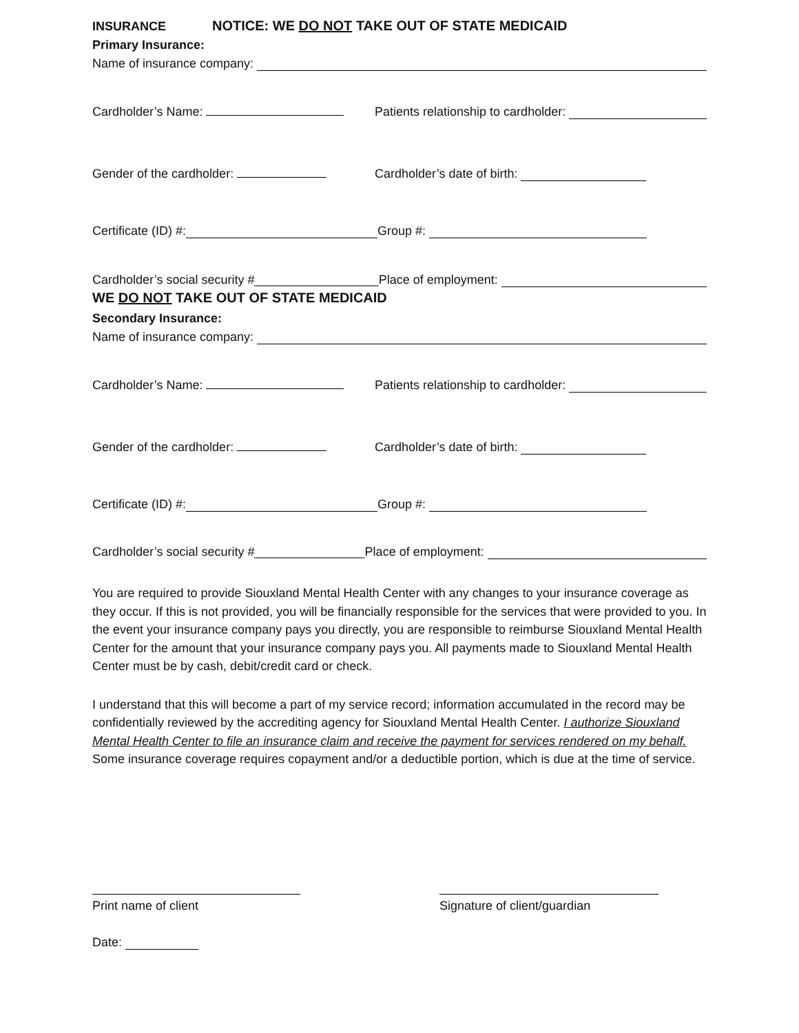INSURANCE NOTICE: WE DO NOT TAKE OUT OF STATE MEDICAID
Primary Insurance:
Name of insurance company:
Cardholder’s Name: Patients relationship to cardholder:
Gender of the cardholder: Cardholder’s date of birth:
Certificate (ID) #: Group #:
Cardholder’s social security #__________________Place of employment:
WE DO NOT TAKE OUT OF STATE MEDICAID
Secondary Insurance:
Name of insurance company:
Cardholder’s Name: Patients relationship to cardholder:
Gender of the cardholder: Cardholder’s date of birth:
Certificate (ID) #: Group #:
Cardholder’s social security #________________Place of employment:
You are required to provide Siouxland Mental Health Center with any changes to your insurance coverage as they occur. If this is not provided, you will be financially responsible for the services that were provided to you. In the event your insurance company pays you directly, you are responsible to reimburse Siouxland Mental Health Center for the amount that your insurance company pays you. All payments made to Siouxland Mental Health Center must be by cash, debit/credit card or check.
I understand that this will become a part of my service record; information accumulated in the record may be confidentially reviewed by the accrediting agency for Siouxland Mental Health Center. I authorize Siouxland Mental Health Center to file an insurance claim and receive the payment for services rendered on my behalf. Some insurance coverage requires copayment and/or a deductible portion, which is due at the time of service.
Print name of client Signature of client/guardian
Date: